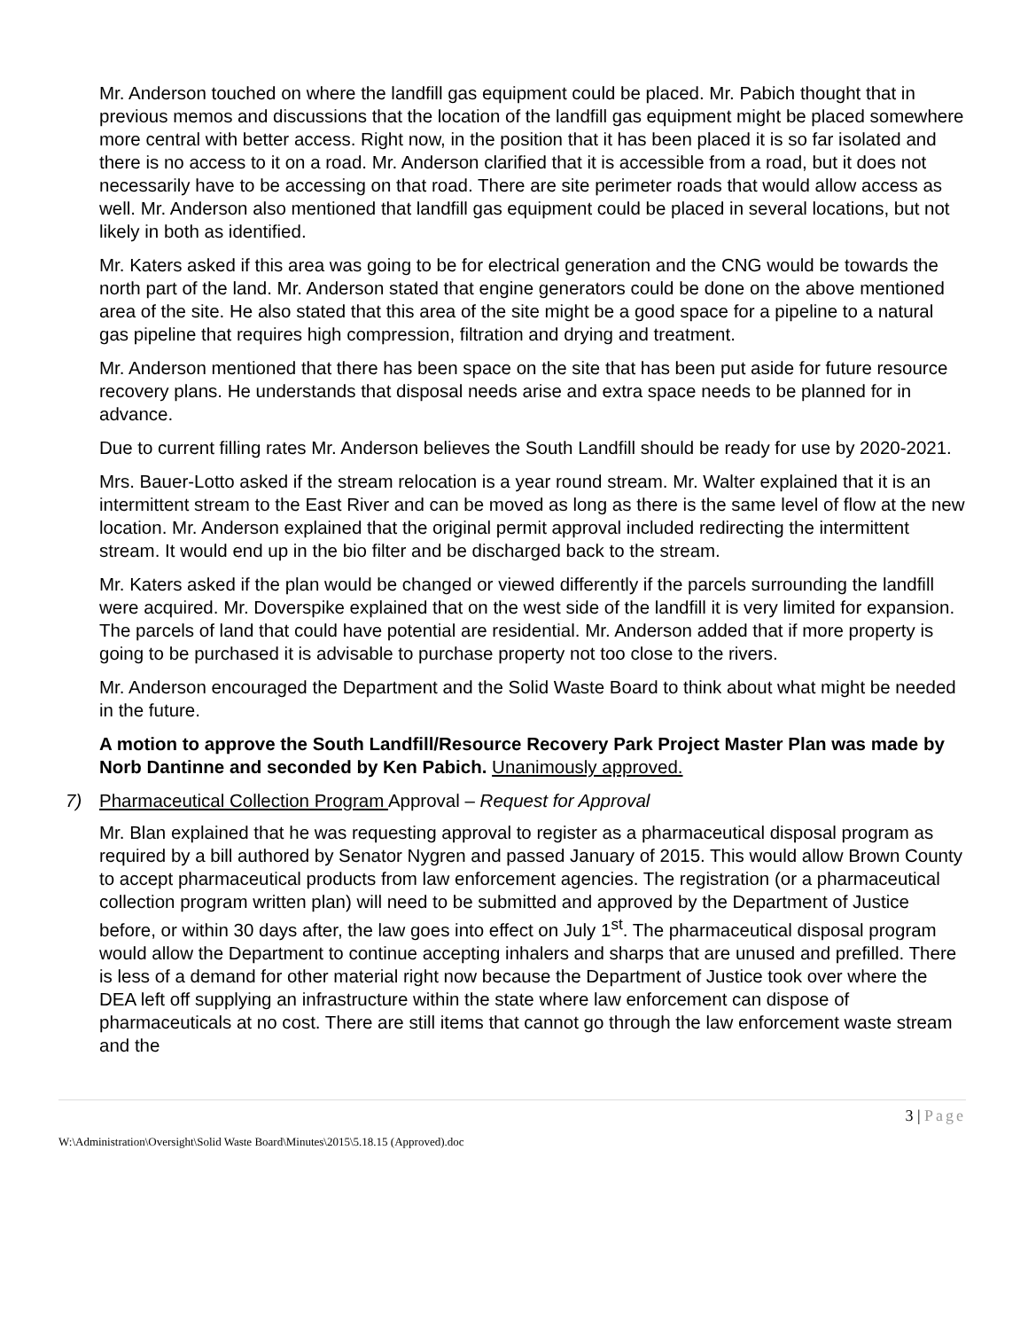Mr. Anderson touched on where the landfill gas equipment could be placed. Mr. Pabich thought that in previous memos and discussions that the location of the landfill gas equipment might be placed somewhere more central with better access. Right now, in the position that it has been placed it is so far isolated and there is no access to it on a road. Mr. Anderson clarified that it is accessible from a road, but it does not necessarily have to be accessing on that road. There are site perimeter roads that would allow access as well. Mr. Anderson also mentioned that landfill gas equipment could be placed in several locations, but not likely in both as identified.
Mr. Katers asked if this area was going to be for electrical generation and the CNG would be towards the north part of the land. Mr. Anderson stated that engine generators could be done on the above mentioned area of the site. He also stated that this area of the site might be a good space for a pipeline to a natural gas pipeline that requires high compression, filtration and drying and treatment.
Mr. Anderson mentioned that there has been space on the site that has been put aside for future resource recovery plans. He understands that disposal needs arise and extra space needs to be planned for in advance.
Due to current filling rates Mr. Anderson believes the South Landfill should be ready for use by 2020-2021.
Mrs. Bauer-Lotto asked if the stream relocation is a year round stream. Mr. Walter explained that it is an intermittent stream to the East River and can be moved as long as there is the same level of flow at the new location. Mr. Anderson explained that the original permit approval included redirecting the intermittent stream. It would end up in the bio filter and be discharged back to the stream.
Mr. Katers asked if the plan would be changed or viewed differently if the parcels surrounding the landfill were acquired. Mr. Doverspike explained that on the west side of the landfill it is very limited for expansion. The parcels of land that could have potential are residential. Mr. Anderson added that if more property is going to be purchased it is advisable to purchase property not too close to the rivers.
Mr. Anderson encouraged the Department and the Solid Waste Board to think about what might be needed in the future.
A motion to approve the South Landfill/Resource Recovery Park Project Master Plan was made by Norb Dantinne and seconded by Ken Pabich. Unanimously approved.
7) Pharmaceutical Collection Program Approval – Request for Approval
Mr. Blan explained that he was requesting approval to register as a pharmaceutical disposal program as required by a bill authored by Senator Nygren and passed January of 2015. This would allow Brown County to accept pharmaceutical products from law enforcement agencies. The registration (or a pharmaceutical collection program written plan) will need to be submitted and approved by the Department of Justice before, or within 30 days after, the law goes into effect on July 1<sup>st</sup>. The pharmaceutical disposal program would allow the Department to continue accepting inhalers and sharps that are unused and prefilled. There is less of a demand for other material right now because the Department of Justice took over where the DEA left off supplying an infrastructure within the state where law enforcement can dispose of pharmaceuticals at no cost. There are still items that cannot go through the law enforcement waste stream and the
3 | Page
W:\Administration\Oversight\Solid Waste Board\Minutes\2015\5.18.15 (Approved).doc